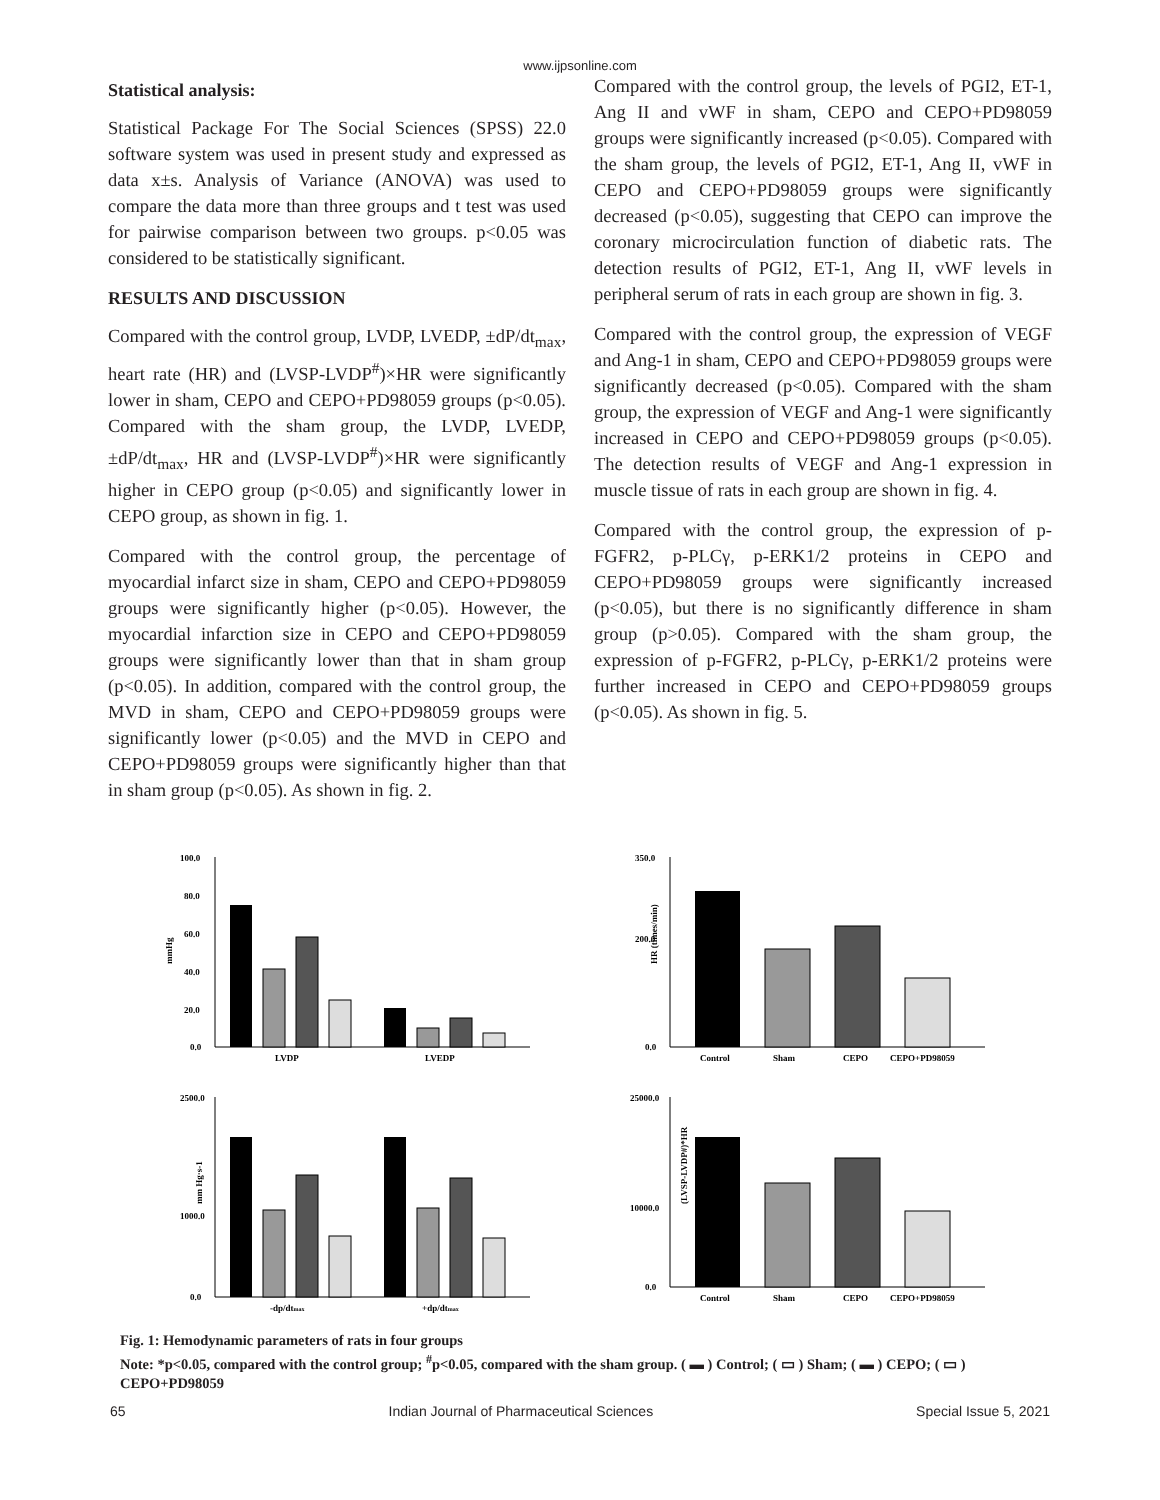www.ijpsonline.com
Statistical analysis:
Statistical Package For The Social Sciences (SPSS) 22.0 software system was used in present study and expressed as data x±s. Analysis of Variance (ANOVA) was used to compare the data more than three groups and t test was used for pairwise comparison between two groups. p<0.05 was considered to be statistically significant.
RESULTS AND DISCUSSION
Compared with the control group, LVDP, LVEDP, ±dP/dt<sub>max</sub>, heart rate (HR) and (LVSP-LVDP<sup>#</sup>)×HR were significantly lower in sham, CEPO and CEPO+PD98059 groups (p<0.05). Compared with the sham group, the LVDP, LVEDP, ±dP/dt<sub>max</sub>, HR and (LVSP-LVDP<sup>#</sup>)×HR were significantly higher in CEPO group (p<0.05) and significantly lower in CEPO group, as shown in fig. 1.
Compared with the control group, the percentage of myocardial infarct size in sham, CEPO and CEPO+PD98059 groups were significantly higher (p<0.05). However, the myocardial infarction size in CEPO and CEPO+PD98059 groups were significantly lower than that in sham group (p<0.05). In addition, compared with the control group, the MVD in sham, CEPO and CEPO+PD98059 groups were significantly lower (p<0.05) and the MVD in CEPO and CEPO+PD98059 groups were significantly higher than that in sham group (p<0.05). As shown in fig. 2.
Compared with the control group, the levels of PGI2, ET-1, Ang II and vWF in sham, CEPO and CEPO+PD98059 groups were significantly increased (p<0.05). Compared with the sham group, the levels of PGI2, ET-1, Ang II, vWF in CEPO and CEPO+PD98059 groups were significantly decreased (p<0.05), suggesting that CEPO can improve the coronary microcirculation function of diabetic rats. The detection results of PGI2, ET-1, Ang II, vWF levels in peripheral serum of rats in each group are shown in fig. 3.
Compared with the control group, the expression of VEGF and Ang-1 in sham, CEPO and CEPO+PD98059 groups were significantly decreased (p<0.05). Compared with the sham group, the expression of VEGF and Ang-1 were significantly increased in CEPO and CEPO+PD98059 groups (p<0.05). The detection results of VEGF and Ang-1 expression in muscle tissue of rats in each group are shown in fig. 4.
Compared with the control group, the expression of p-FGFR2, p-PLCγ, p-ERK1/2 proteins in CEPO and CEPO+PD98059 groups were significantly increased (p<0.05), but there is no significantly difference in sham group (p>0.05). Compared with the sham group, the expression of p-FGFR2, p-PLCγ, p-ERK1/2 proteins were further increased in CEPO and CEPO+PD98059 groups (p<0.05). As shown in fig. 5.
mmHg
100.0
80.0
60.0
40.0
20.0
0.0
LVDP
LVEDP
HR (times/min)
350.0
200.0
0.0
Control
Sham
CEPO
CEPO+PD98059
mm Hg·s-1
2500.0
1000.0
0.0
-dp/dtmax
+dp/dtmax
(LVSP-LVDP#)*HR
25000.0
10000.0
0.0
Control
Sham
CEPO
CEPO+PD98059
Fig. 1: Hemodynamic parameters of rats in four groups
Note: *p<0.05, compared with the control group; <sup>#</sup>p<0.05, compared with the sham group. ( ▬ ) Control; ( ▭ ) Sham; ( ▬ ) CEPO; ( ▭ ) CEPO+PD98059
65 Indian Journal of Pharmaceutical Sciences Special Issue 5, 2021